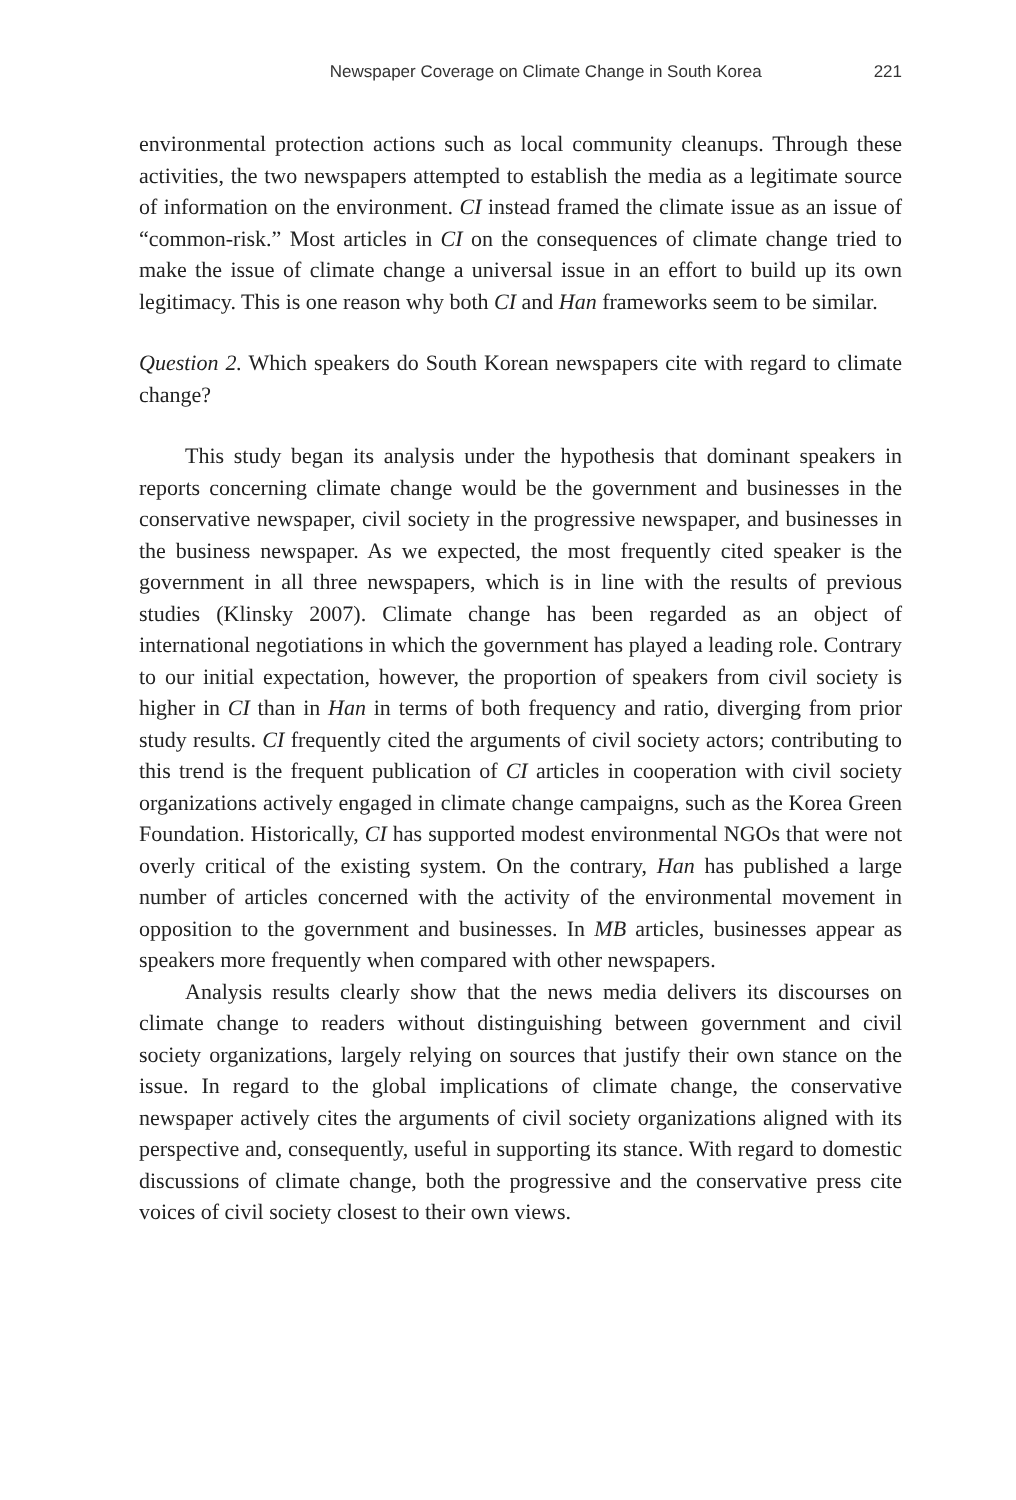Newspaper Coverage on Climate Change in South Korea 221
environmental protection actions such as local community cleanups. Through these activities, the two newspapers attempted to establish the media as a legitimate source of information on the environment. CI instead framed the climate issue as an issue of “common-risk.” Most articles in CI on the consequences of climate change tried to make the issue of climate change a universal issue in an effort to build up its own legitimacy. This is one reason why both CI and Han frameworks seem to be similar.
Question 2. Which speakers do South Korean newspapers cite with regard to climate change?
This study began its analysis under the hypothesis that dominant speakers in reports concerning climate change would be the government and businesses in the conservative newspaper, civil society in the progressive newspaper, and businesses in the business newspaper. As we expected, the most frequently cited speaker is the government in all three newspapers, which is in line with the results of previous studies (Klinsky 2007). Climate change has been regarded as an object of international negotiations in which the government has played a leading role. Contrary to our initial expectation, however, the proportion of speakers from civil society is higher in CI than in Han in terms of both frequency and ratio, diverging from prior study results. CI frequently cited the arguments of civil society actors; contributing to this trend is the frequent publication of CI articles in cooperation with civil society organizations actively engaged in climate change campaigns, such as the Korea Green Foundation. Historically, CI has supported modest environmental NGOs that were not overly critical of the existing system. On the contrary, Han has published a large number of articles concerned with the activity of the environmental movement in opposition to the government and businesses. In MB articles, businesses appear as speakers more frequently when compared with other newspapers.
Analysis results clearly show that the news media delivers its discourses on climate change to readers without distinguishing between government and civil society organizations, largely relying on sources that justify their own stance on the issue. In regard to the global implications of climate change, the conservative newspaper actively cites the arguments of civil society organizations aligned with its perspective and, consequently, useful in supporting its stance. With regard to domestic discussions of climate change, both the progressive and the conservative press cite voices of civil society closest to their own views.